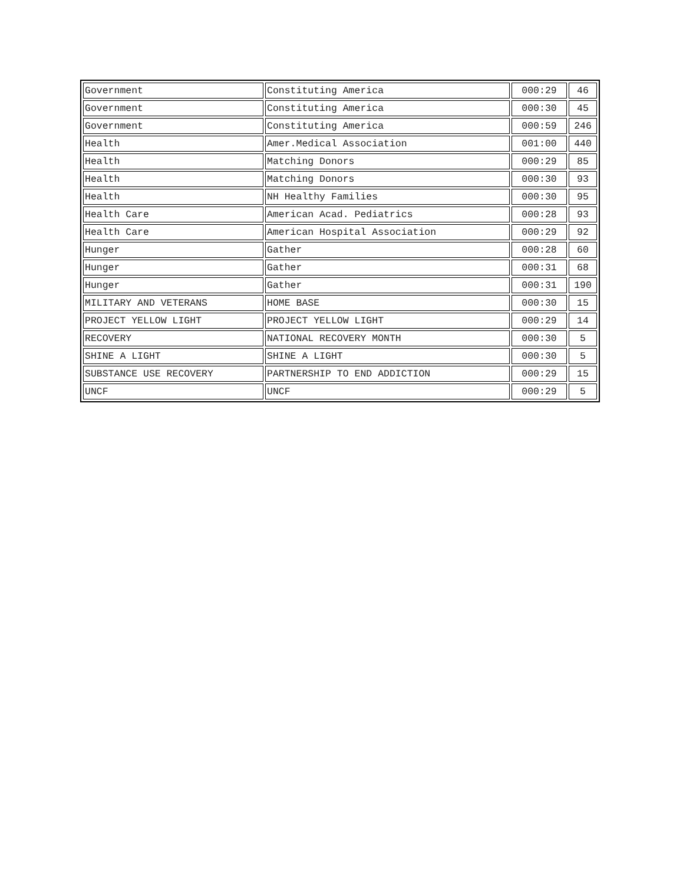| Government | Constituting America | 000:29 | 46 |
| Government | Constituting America | 000:30 | 45 |
| Government | Constituting America | 000:59 | 246 |
| Health | Amer.Medical Association | 001:00 | 440 |
| Health | Matching Donors | 000:29 | 85 |
| Health | Matching Donors | 000:30 | 93 |
| Health | NH Healthy Families | 000:30 | 95 |
| Health Care | American Acad. Pediatrics | 000:28 | 93 |
| Health Care | American Hospital Association | 000:29 | 92 |
| Hunger | Gather | 000:28 | 60 |
| Hunger | Gather | 000:31 | 68 |
| Hunger | Gather | 000:31 | 190 |
| MILITARY AND VETERANS | HOME BASE | 000:30 | 15 |
| PROJECT YELLOW LIGHT | PROJECT YELLOW LIGHT | 000:29 | 14 |
| RECOVERY | NATIONAL RECOVERY MONTH | 000:30 | 5 |
| SHINE A LIGHT | SHINE A LIGHT | 000:30 | 5 |
| SUBSTANCE USE RECOVERY | PARTNERSHIP TO END ADDICTION | 000:29 | 15 |
| UNCF | UNCF | 000:29 | 5 |